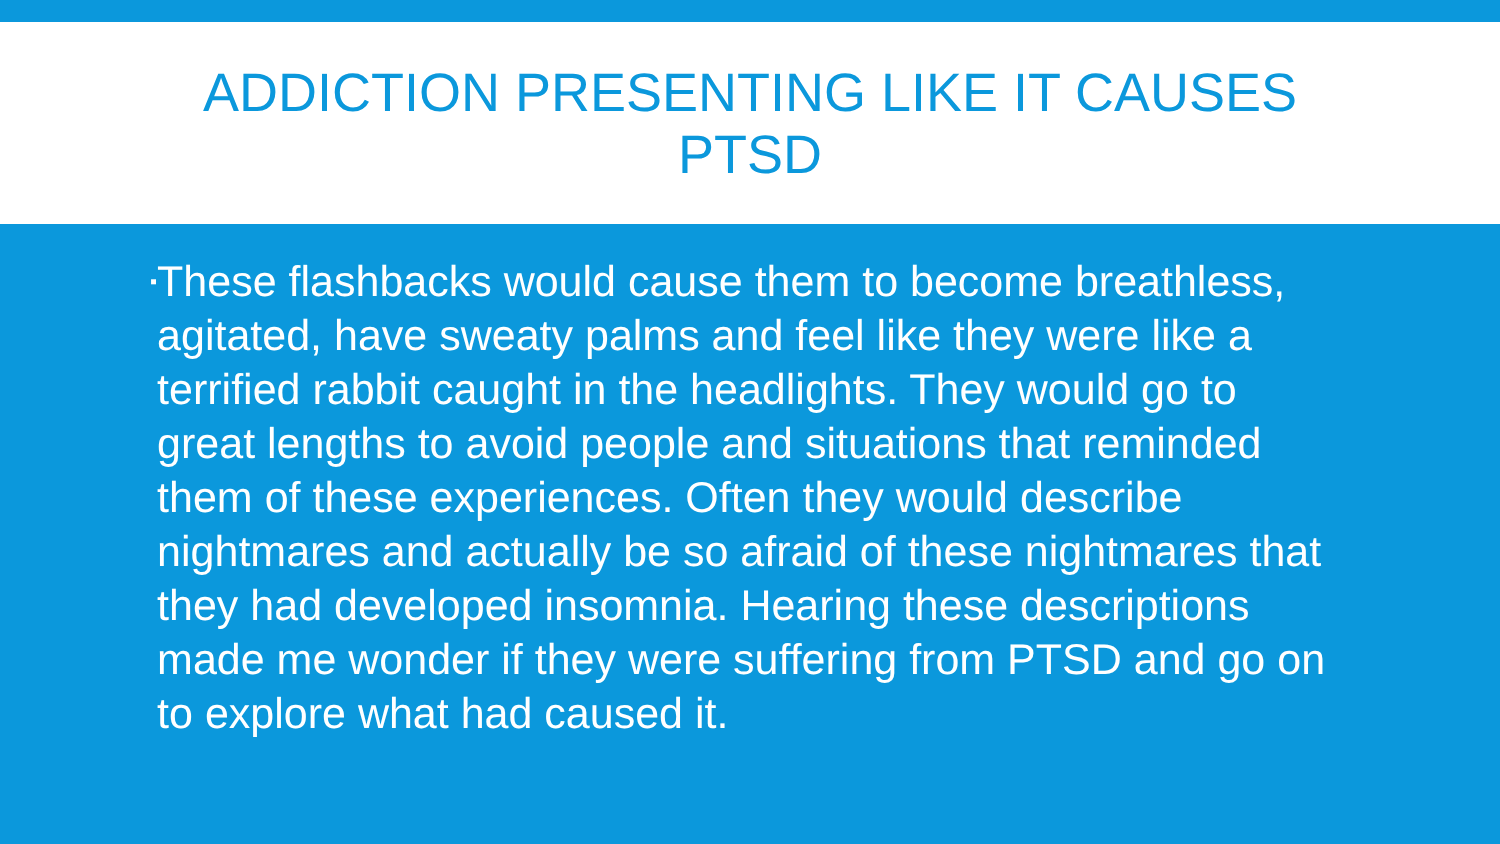ADDICTION PRESENTING LIKE IT CAUSES PTSD
▪
These flashbacks would cause them to become breathless, agitated, have sweaty palms and feel like they were like a terrified rabbit caught in the headlights. They would go to great lengths to avoid people and situations that reminded them of these experiences. Often they would describe nightmares and actually be so afraid of these nightmares that they had developed insomnia. Hearing these descriptions made me wonder if they were suffering from PTSD and go on to explore what had caused it.